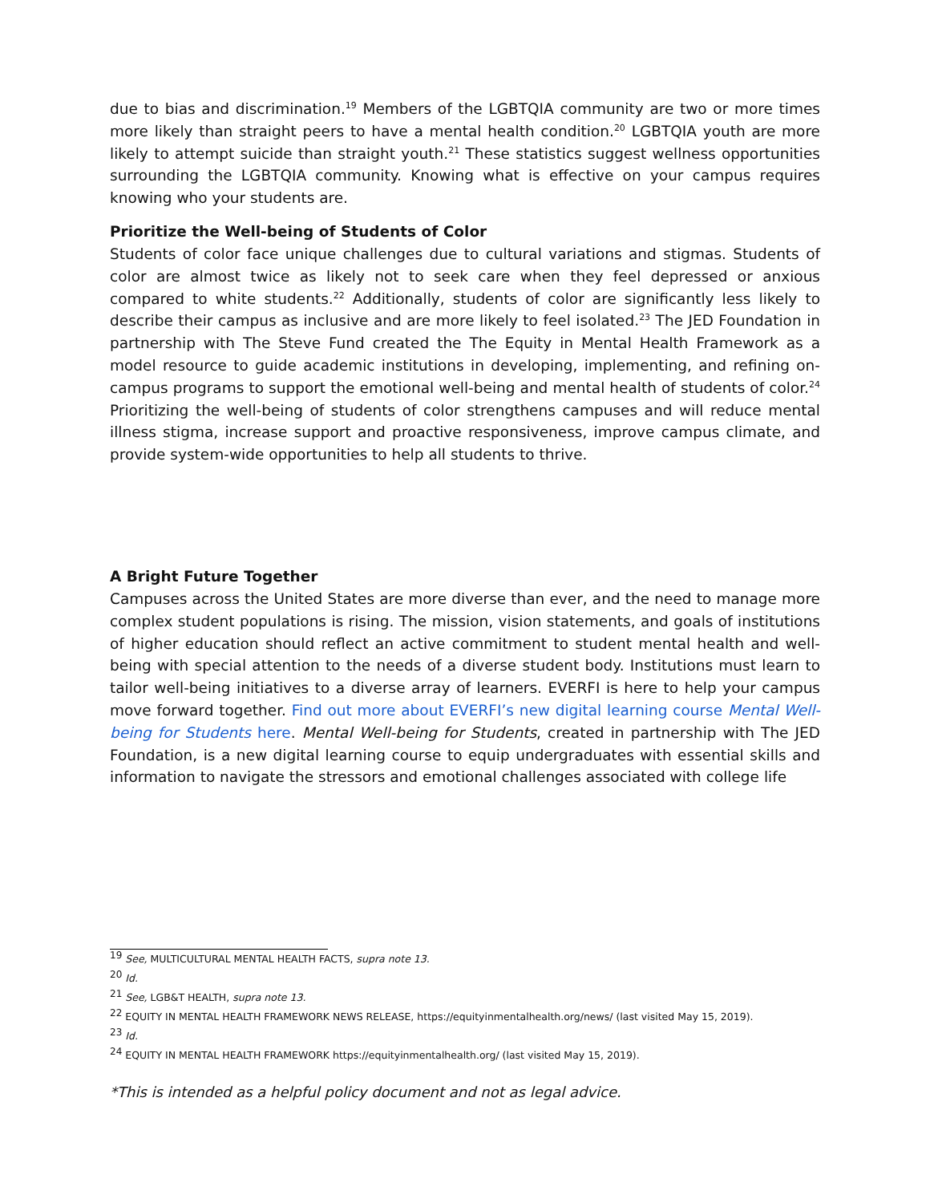due to bias and discrimination.<sup>19</sup> Members of the LGBTQIA community are two or more times more likely than straight peers to have a mental health condition.<sup>20</sup> LGBTQIA youth are more likely to attempt suicide than straight youth.<sup>21</sup> These statistics suggest wellness opportunities surrounding the LGBTQIA community. Knowing what is effective on your campus requires knowing who your students are.
Prioritize the Well-being of Students of Color
Students of color face unique challenges due to cultural variations and stigmas. Students of color are almost twice as likely not to seek care when they feel depressed or anxious compared to white students.<sup>22</sup> Additionally, students of color are significantly less likely to describe their campus as inclusive and are more likely to feel isolated.<sup>23</sup> The JED Foundation in partnership with The Steve Fund created the The Equity in Mental Health Framework as a model resource to guide academic institutions in developing, implementing, and refining on-campus programs to support the emotional well-being and mental health of students of color.<sup>24</sup> Prioritizing the well-being of students of color strengthens campuses and will reduce mental illness stigma, increase support and proactive responsiveness, improve campus climate, and provide system-wide opportunities to help all students to thrive.
A Bright Future Together
Campuses across the United States are more diverse than ever, and the need to manage more complex student populations is rising. The mission, vision statements, and goals of institutions of higher education should reflect an active commitment to student mental health and well-being with special attention to the needs of a diverse student body. Institutions must learn to tailor well-being initiatives to a diverse array of learners. EVERFI is here to help your campus move forward together. Find out more about EVERFI’s new digital learning course Mental Well-being for Students here. Mental Well-being for Students, created in partnership with The JED Foundation, is a new digital learning course to equip undergraduates with essential skills and information to navigate the stressors and emotional challenges associated with college life
<sup>19</sup> See, MULTICULTURAL MENTAL HEALTH FACTS, supra note 13.
<sup>20</sup> Id.
<sup>21</sup> See, LGB&T HEALTH, supra note 13.
<sup>22</sup> EQUITY IN MENTAL HEALTH FRAMEWORK NEWS RELEASE, https://equityinmentalhealth.org/news/ (last visited May 15, 2019).
<sup>23</sup> Id.
<sup>24</sup> EQUITY IN MENTAL HEALTH FRAMEWORK https://equityinmentalhealth.org/ (last visited May 15, 2019).
*This is intended as a helpful policy document and not as legal advice.